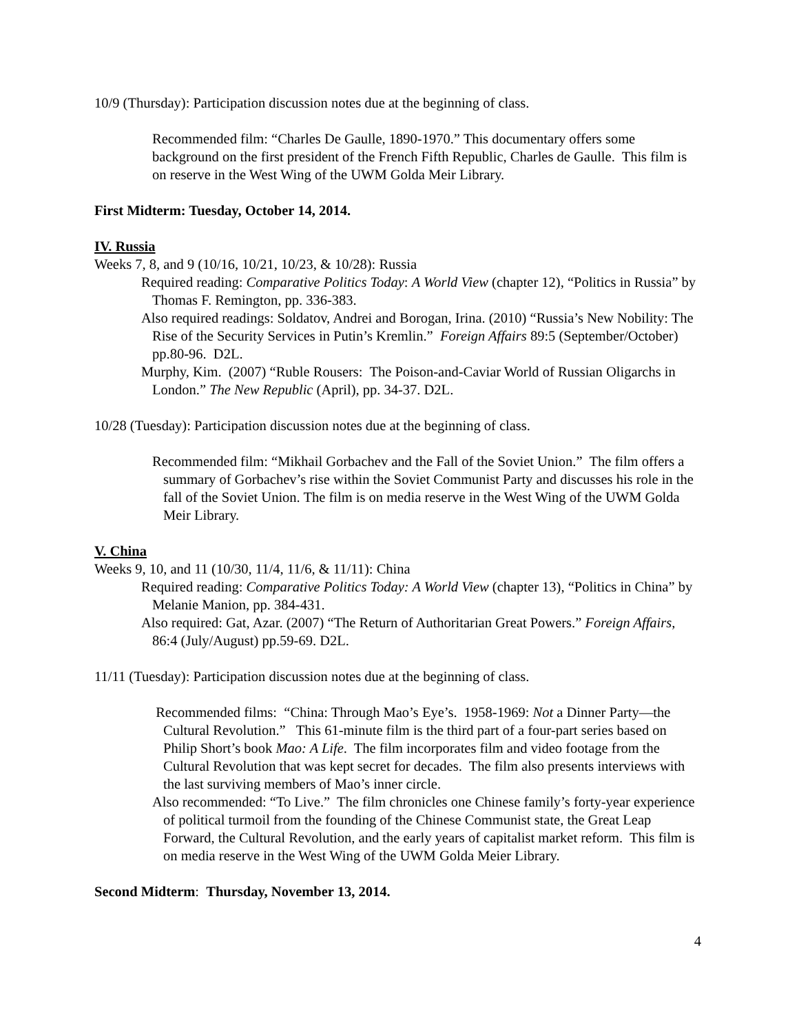10/9 (Thursday): Participation discussion notes due at the beginning of class.
Recommended film: “Charles De Gaulle, 1890-1970.” This documentary offers some background on the first president of the French Fifth Republic, Charles de Gaulle. This film is on reserve in the West Wing of the UWM Golda Meir Library.
First Midterm: Tuesday, October 14, 2014.
IV. Russia
Weeks 7, 8, and 9 (10/16, 10/21, 10/23, & 10/28): Russia
Required reading: Comparative Politics Today: A World View (chapter 12), “Politics in Russia” by Thomas F. Remington, pp. 336-383.
Also required readings: Soldatov, Andrei and Borogan, Irina. (2010) “Russia’s New Nobility: The Rise of the Security Services in Putin’s Kremlin.” Foreign Affairs 89:5 (September/October) pp.80-96. D2L.
Murphy, Kim. (2007) “Ruble Rousers: The Poison-and-Caviar World of Russian Oligarchs in London.” The New Republic (April), pp. 34-37. D2L.
10/28 (Tuesday): Participation discussion notes due at the beginning of class.
Recommended film: “Mikhail Gorbachev and the Fall of the Soviet Union.” The film offers a summary of Gorbachev’s rise within the Soviet Communist Party and discusses his role in the fall of the Soviet Union. The film is on media reserve in the West Wing of the UWM Golda Meir Library.
V. China
Weeks 9, 10, and 11 (10/30, 11/4, 11/6, & 11/11): China
Required reading: Comparative Politics Today: A World View (chapter 13), “Politics in China” by Melanie Manion, pp. 384-431.
Also required: Gat, Azar. (2007) “The Return of Authoritarian Great Powers.” Foreign Affairs, 86:4 (July/August) pp.59-69. D2L.
11/11 (Tuesday): Participation discussion notes due at the beginning of class.
Recommended films: “China: Through Mao’s Eye’s. 1958-1969: Not a Dinner Party—the Cultural Revolution.” This 61-minute film is the third part of a four-part series based on Philip Short’s book Mao: A Life. The film incorporates film and video footage from the Cultural Revolution that was kept secret for decades. The film also presents interviews with the last surviving members of Mao’s inner circle.
Also recommended: “To Live.” The film chronicles one Chinese family’s forty-year experience of political turmoil from the founding of the Chinese Communist state, the Great Leap Forward, the Cultural Revolution, and the early years of capitalist market reform. This film is on media reserve in the West Wing of the UWM Golda Meier Library.
Second Midterm: Thursday, November 13, 2014.
4